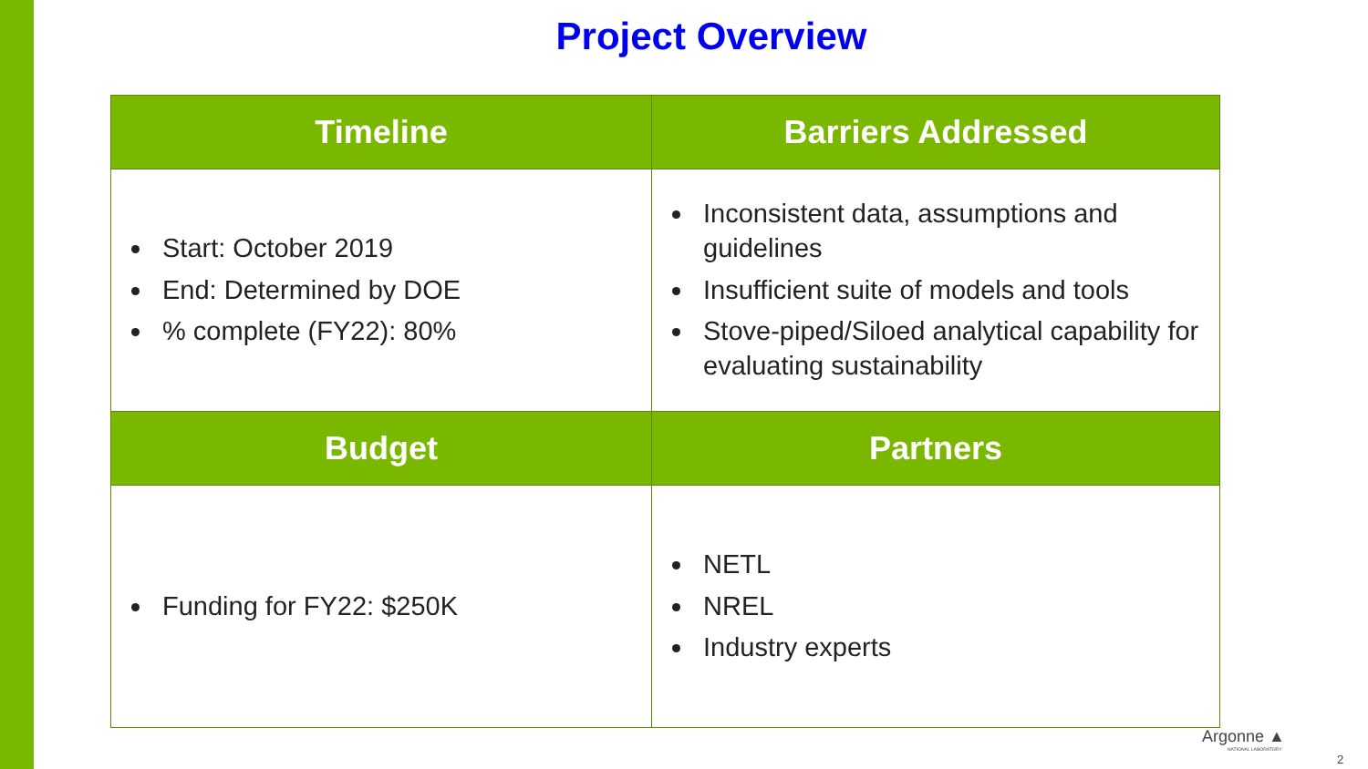Project Overview
| Timeline | Barriers Addressed |
| --- | --- |
| Start: October 2019 End: Determined by DOE % complete (FY22): 80% | Inconsistent data, assumptions and guidelines Insufficient suite of models and tools Stove-piped/Siloed analytical capability for evaluating sustainability |
| Budget | Partners |
| Funding for FY22: $250K | NETL NREL Industry experts |
Argonne ▲
NATIONAL LABORATORY
2